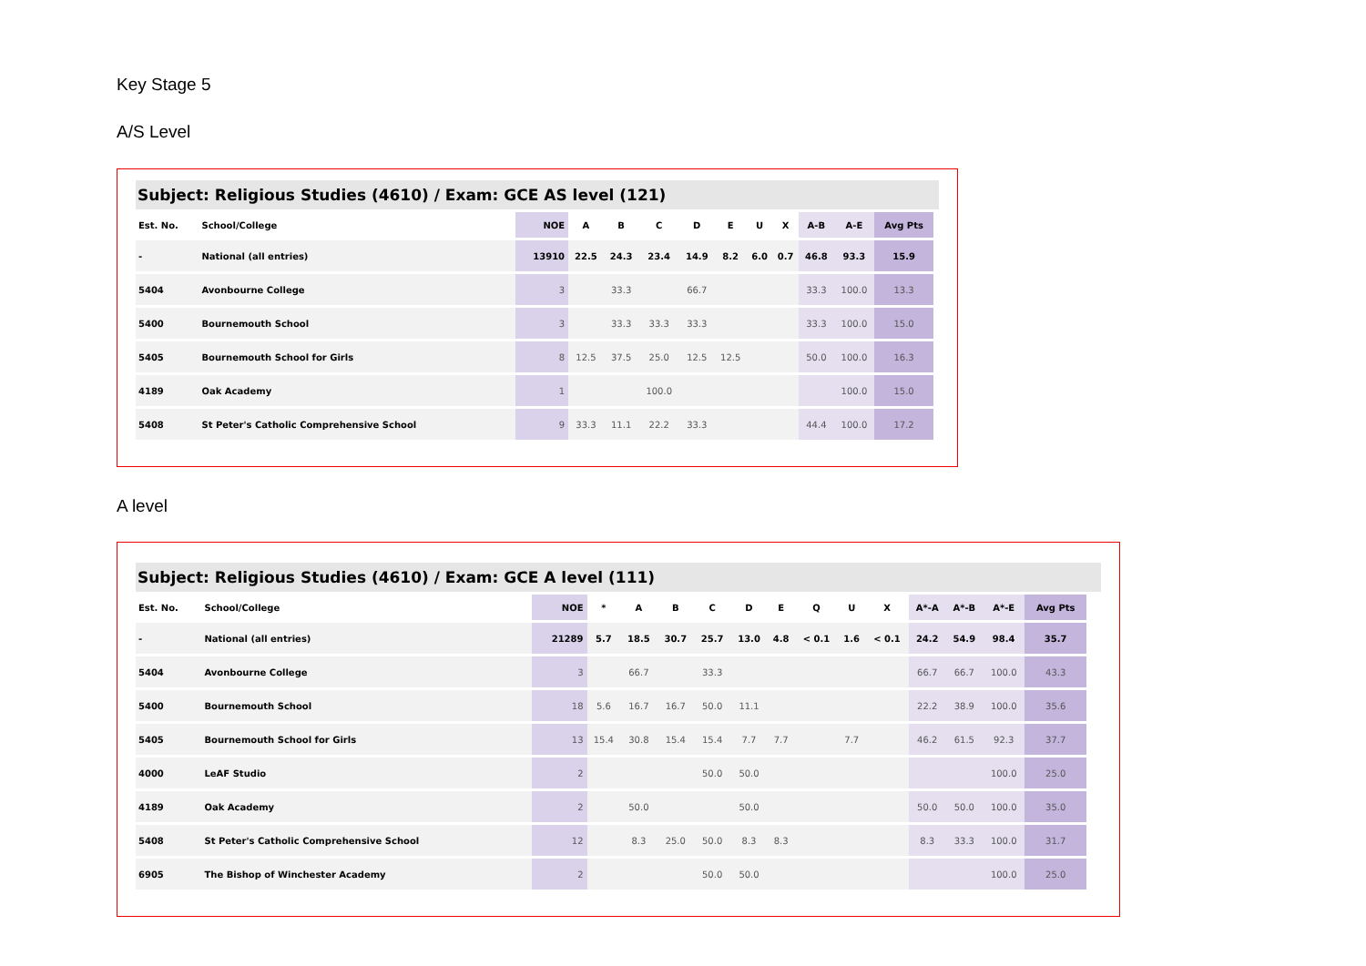Key Stage 5
A/S Level
Subject: Religious Studies (4610) / Exam: GCE AS level (121)
| Est. No. | School/College | NOE | A | B | C | D | E | U | X | A-B | A-E | Avg Pts |
| --- | --- | --- | --- | --- | --- | --- | --- | --- | --- | --- | --- | --- |
| - | National (all entries) | 13910 | 22.5 | 24.3 | 23.4 | 14.9 | 8.2 | 6.0 | 0.7 | 46.8 | 93.3 | 15.9 |
| 5404 | Avonbourne College | 3 | | 33.3 | | 66.7 | | | | 33.3 | 100.0 | 13.3 |
| 5400 | Bournemouth School | 3 | | 33.3 | 33.3 | 33.3 | | | | 33.3 | 100.0 | 15.0 |
| 5405 | Bournemouth School for Girls | 8 | 12.5 | 37.5 | 25.0 | 12.5 | 12.5 | | | 50.0 | 100.0 | 16.3 |
| 4189 | Oak Academy | 1 | | | 100.0 | | | | | | 100.0 | 15.0 |
| 5408 | St Peter's Catholic Comprehensive School | 9 | 33.3 | 11.1 | 22.2 | 33.3 | | | | 44.4 | 100.0 | 17.2 |
A level
Subject: Religious Studies (4610) / Exam: GCE A level (111)
| Est. No. | School/College | NOE | * | A | B | C | D | E | Q | U | X | A*-A | A*-B | A*-E | Avg Pts |
| --- | --- | --- | --- | --- | --- | --- | --- | --- | --- | --- | --- | --- | --- | --- | --- |
| - | National (all entries) | 21289 | 5.7 | 18.5 | 30.7 | 25.7 | 13.0 | 4.8 | < 0.1 | 1.6 | < 0.1 | 24.2 | 54.9 | 98.4 | 35.7 |
| 5404 | Avonbourne College | 3 | | 66.7 | | 33.3 | | | | | | 66.7 | 66.7 | 100.0 | 43.3 |
| 5400 | Bournemouth School | 18 | 5.6 | 16.7 | 16.7 | 50.0 | 11.1 | | | | | 22.2 | 38.9 | 100.0 | 35.6 |
| 5405 | Bournemouth School for Girls | 13 | 15.4 | 30.8 | 15.4 | 15.4 | 7.7 | 7.7 | | 7.7 | | 46.2 | 61.5 | 92.3 | 37.7 |
| 4000 | LeAF Studio | 2 | | | | 50.0 | 50.0 | | | | | | | 100.0 | 25.0 |
| 4189 | Oak Academy | 2 | | 50.0 | | | 50.0 | | | | | 50.0 | 50.0 | 100.0 | 35.0 |
| 5408 | St Peter's Catholic Comprehensive School | 12 | | 8.3 | 25.0 | 50.0 | 8.3 | 8.3 | | | | 8.3 | 33.3 | 100.0 | 31.7 |
| 6905 | The Bishop of Winchester Academy | 2 | | | | 50.0 | 50.0 | | | | | | | 100.0 | 25.0 |